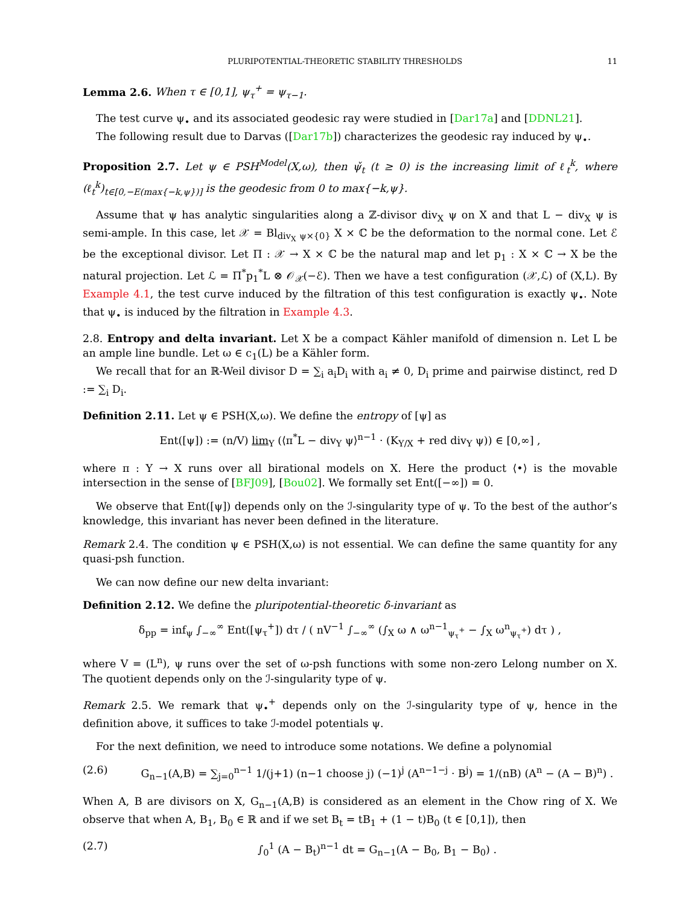PLURIPOTENTIAL-THEORETIC STABILITY THRESHOLDS 11
Lemma 2.6. When τ ∈ [0,1], ψ<sub>τ</sub><sup>+</sup> = ψ<sub>τ−1</sub>.
The test curve ψ<sub>•</sub> and its associated geodesic ray were studied in [Dar17a] and [DDNL21].
The following result due to Darvas ([Dar17b]) characterizes the geodesic ray induced by ψ<sub>•</sub>.
Proposition 2.7. Let ψ ∈ PSH<sup>Model</sup>(X,ω), then ψ̌<sub>t</sub> (t ≥ 0) is the increasing limit of ℓ<sub>t</sub><sup>k</sup>, where (ℓ<sub>t</sub><sup>k</sup>)<sub>t∈[0,−E(max{−k,ψ})]</sub> is the geodesic from 0 to max{−k,ψ}.
Assume that ψ has analytic singularities along a ℤ-divisor div<sub>X</sub> ψ on X and that L − div<sub>X</sub> ψ is semi-ample. In this case, let 𝒳 = Bl<sub>div<sub>X</sub> ψ×{0}</sub> X × ℂ be the deformation to the normal cone. Let ℰ be the exceptional divisor. Let Π : 𝒳 → X × ℂ be the natural map and let p<sub>1</sub> : X × ℂ → X be the natural projection. Let ℒ = Π<sup>*</sup>p<sub>1</sub><sup>*</sup>L ⊗ 𝒪<sub>𝒳</sub>(−ℰ). Then we have a test configuration (𝒳,ℒ) of (X,L). By Example 4.1, the test curve induced by the filtration of this test configuration is exactly ψ<sub>•</sub>. Note that ψ<sub>•</sub> is induced by the filtration in Example 4.3.
2.8. Entropy and delta invariant. Let X be a compact Kähler manifold of dimension n. Let L be an ample line bundle. Let ω ∈ c<sub>1</sub>(L) be a Kähler form.
We recall that for an ℝ-Weil divisor D = ∑<sub>i</sub> a<sub>i</sub>D<sub>i</sub> with a<sub>i</sub> ≠ 0, D<sub>i</sub> prime and pairwise distinct, red D := ∑<sub>i</sub> D<sub>i</sub>.
Definition 2.11. Let ψ ∈ PSH(X,ω). We define the entropy of [ψ] as
Ent([ψ]) := (n/V) lim<sub>Y</sub> (⟨π<sup>*</sup>L − div<sub>Y</sub> ψ⟩<sup>n−1</sup> · (K<sub>Y/X</sub> + red div<sub>Y</sub> ψ)) ∈ [0,∞] ,
where π : Y → X runs over all birational models on X. Here the product ⟨•⟩ is the movable intersection in the sense of [BFJ09], [Bou02]. We formally set Ent([−∞]) = 0.
We observe that Ent([ψ]) depends only on the ℐ-singularity type of ψ. To the best of the author’s knowledge, this invariant has never been defined in the literature.
Remark 2.4. The condition ψ ∈ PSH(X,ω) is not essential. We can define the same quantity for any quasi-psh function.
We can now define our new delta invariant:
Definition 2.12. We define the pluripotential-theoretic δ-invariant as
δ<sub>pp</sub> = inf<sub>ψ</sub> ∫<sub>−∞</sub><sup>∞</sup> Ent([ψ<sub>τ</sub><sup>+</sup>]) dτ / ( nV<sup>−1</sup> ∫<sub>−∞</sub><sup>∞</sup> (∫<sub>X</sub> ω ∧ ω<sup>n−1</sup><sub>ψ<sub>τ</sub><sup>+</sup></sub> − ∫<sub>X</sub> ω<sup>n</sup><sub>ψ<sub>τ</sub><sup>+</sup></sub>) dτ ) ,
where V = (L<sup>n</sup>), ψ runs over the set of ω-psh functions with some non-zero Lelong number on X. The quotient depends only on the ℐ-singularity type of ψ.
Remark 2.5. We remark that ψ<sub>•</sub><sup>+</sup> depends only on the ℐ-singularity type of ψ, hence in the definition above, it suffices to take ℐ-model potentials ψ.
For the next definition, we need to introduce some notations. We define a polynomial
(2.6) G<sub>n−1</sub>(A,B) = ∑<sub>j=0</sub><sup>n−1</sup> 1/(j+1) (n−1 choose j) (−1)<sup>j</sup> (A<sup>n−1−j</sup> · B<sup>j</sup>) = 1/(nB) (A<sup>n</sup> − (A − B)<sup>n</sup>) .
When A, B are divisors on X, G<sub>n−1</sub>(A,B) is considered as an element in the Chow ring of X. We observe that when A, B<sub>1</sub>, B<sub>0</sub> ∈ ℝ and if we set B<sub>t</sub> = tB<sub>1</sub> + (1 − t)B<sub>0</sub> (t ∈ [0,1]), then
(2.7) ∫<sub>0</sub><sup>1</sup> (A − B<sub>t</sub>)<sup>n−1</sup> dt = G<sub>n−1</sub>(A − B<sub>0</sub>, B<sub>1</sub> − B<sub>0</sub>) .